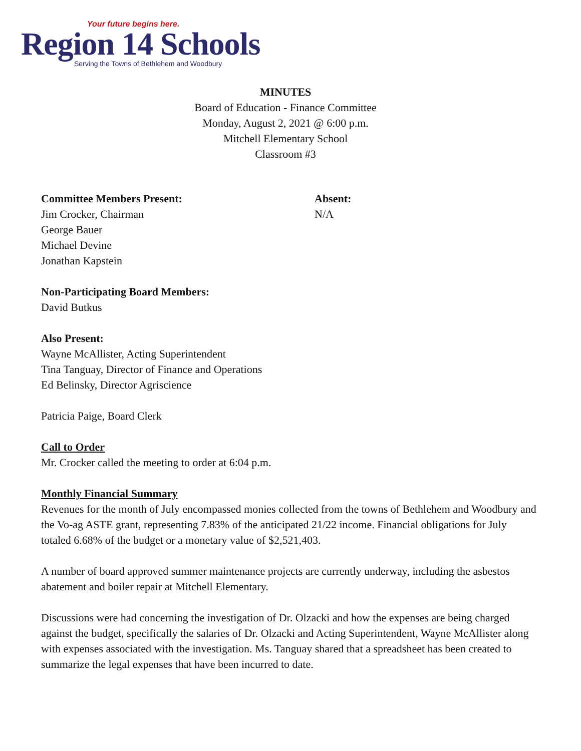Your future begins here.
Region 14 Schools
Serving the Towns of Bethlehem and Woodbury
MINUTES
Board of Education - Finance Committee
Monday, August 2, 2021 @ 6:00 p.m.
Mitchell Elementary School
Classroom #3
Committee Members Present:
Jim Crocker, Chairman
George Bauer
Michael Devine
Jonathan Kapstein
Absent:
N/A
Non-Participating Board Members:
David Butkus
Also Present:
Wayne McAllister, Acting Superintendent
Tina Tanguay, Director of Finance and Operations
Ed Belinsky, Director Agriscience
Patricia Paige, Board Clerk
Call to Order
Mr. Crocker called the meeting to order at 6:04 p.m.
Monthly Financial Summary
Revenues for the month of July encompassed monies collected from the towns of Bethlehem and Woodbury and the Vo-ag ASTE grant, representing 7.83% of the anticipated 21/22 income. Financial obligations for July totaled 6.68% of the budget or a monetary value of $2,521,403.
A number of board approved summer maintenance projects are currently underway, including the asbestos abatement and boiler repair at Mitchell Elementary.
Discussions were had concerning the investigation of Dr. Olzacki and how the expenses are being charged against the budget, specifically the salaries of Dr. Olzacki and Acting Superintendent, Wayne McAllister along with expenses associated with the investigation. Ms. Tanguay shared that a spreadsheet has been created to summarize the legal expenses that have been incurred to date.